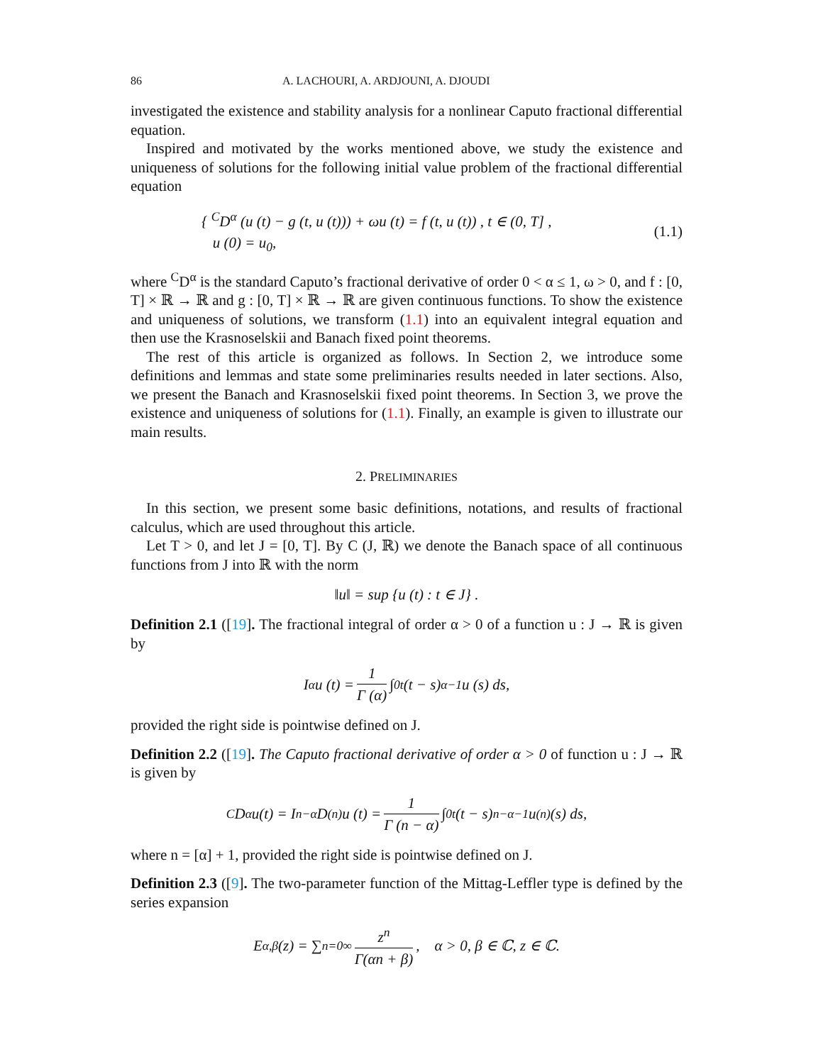86 A. LACHOURI, A. ARDJOUNI, A. DJOUDI
investigated the existence and stability analysis for a nonlinear Caputo fractional differential equation.
Inspired and motivated by the works mentioned above, we study the existence and uniqueness of solutions for the following initial value problem of the fractional differential equation
{ <sup>C</sup>D<sup>α</sup> (u (t) − g (t, u (t))) + ωu (t) = f (t, u (t)) , t ∈ (0, T] ,
u (0) = u<sub>0</sub>,
(1.1)
where <sup>C</sup>D<sup>α</sup> is the standard Caputo’s fractional derivative of order 0 < α ≤ 1, ω > 0, and f : [0, T] × ℝ → ℝ and g : [0, T] × ℝ → ℝ are given continuous functions. To show the existence and uniqueness of solutions, we transform (1.1) into an equivalent integral equation and then use the Krasnoselskii and Banach fixed point theorems.
The rest of this article is organized as follows. In Section 2, we introduce some definitions and lemmas and state some preliminaries results needed in later sections. Also, we present the Banach and Krasnoselskii fixed point theorems. In Section 3, we prove the existence and uniqueness of solutions for (1.1). Finally, an example is given to illustrate our main results.
2. PRELIMINARIES
In this section, we present some basic definitions, notations, and results of fractional calculus, which are used throughout this article.
Let T > 0, and let J = [0, T]. By C (J, ℝ) we denote the Banach space of all continuous functions from J into ℝ with the norm
‖u‖ = sup {u (t) : t ∈ J} .
Definition 2.1 ([19]. The fractional integral of order α > 0 of a function u : J → ℝ is given by
I<sup>α</sup>u (t) = 1 Γ (α) ∫<sub>0</sub><sup>t</sup> (t − s)<sup>α−1</sup> u (s) ds,
provided the right side is pointwise defined on J.
Definition 2.2 ([19]. The Caputo fractional derivative of order α > 0 of function u : J → ℝ is given by
<sup>C</sup>D<sup>α</sup>u(t) = I<sup>n−α</sup>D<sup>(n)</sup>u (t) = 1 Γ (n − α) ∫<sub>0</sub><sup>t</sup> (t − s)<sup>n−α−1</sup> u<sup>(n)</sup> (s) ds,
where n = [α] + 1, provided the right side is pointwise defined on J.
Definition 2.3 ([9]. The two-parameter function of the Mittag-Leffler type is defined by the series expansion
E<sub>α,β</sub> (z) = ∑<sub>n=0</sub><sup>∞</sup> z<sup>n</sup> Γ(αn + β), α > 0, β ∈ ℂ, z ∈ ℂ.